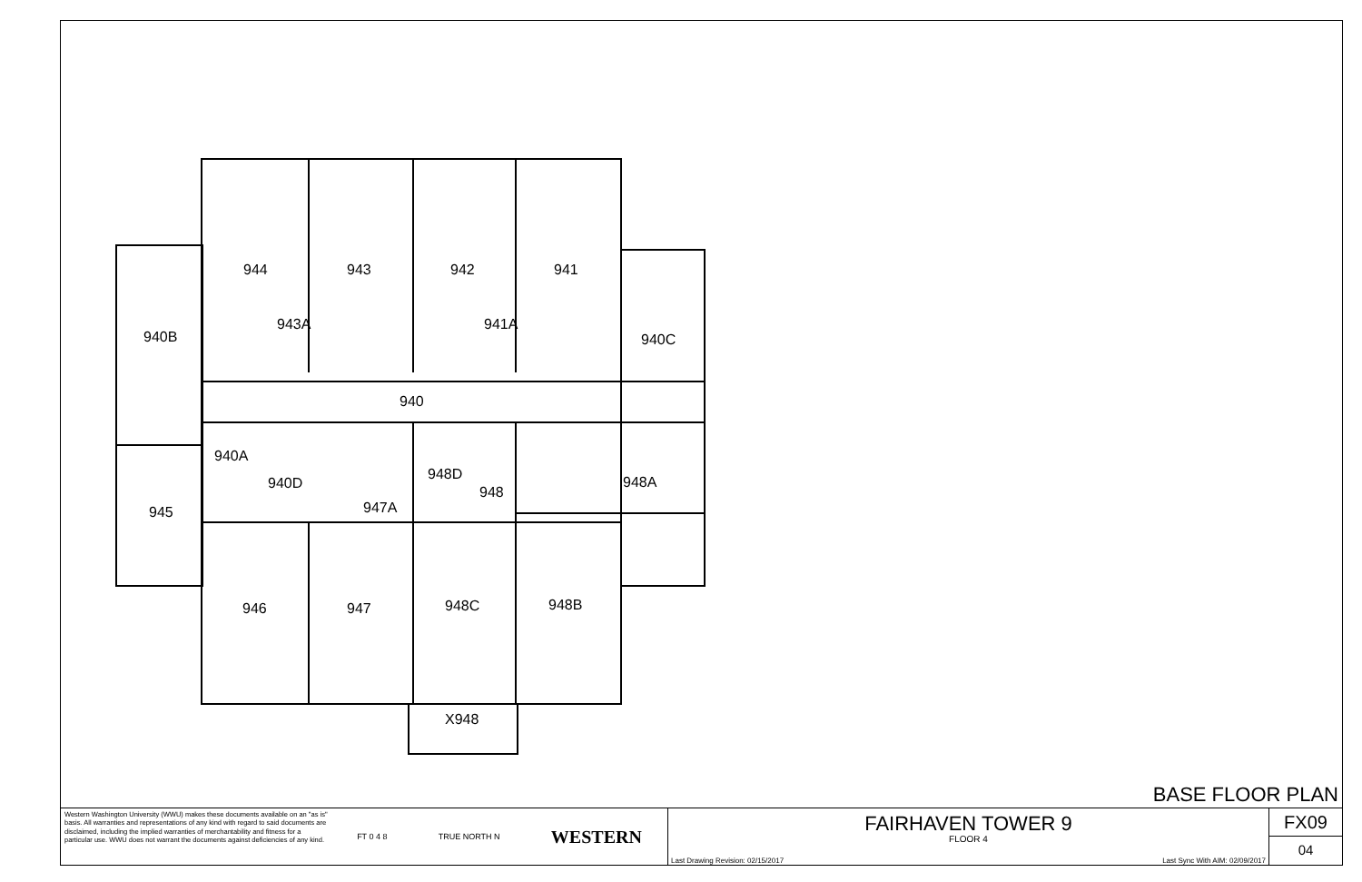944
943
942
941
943A
941A
940B
940C
940
940A
940D
948D
948
948A
947A
945
946
947
948C
948B
X948
BASE FLOOR PLAN
Western Washington University (WWU) makes these documents available on an "as is" basis. All warranties and representations of any kind with regard to said documents are disclaimed, including the implied warranties of merchantability and fitness for a particular use. WWU does not warrant the documents against deficiencies of any kind.
FT 0 4 8 TRUE NORTH N WESTERN
FAIRHAVEN TOWER 9
FLOOR 4
Last Drawing Revision: 02/15/2017 Last Sync With AIM: 02/09/2017
FX09
04